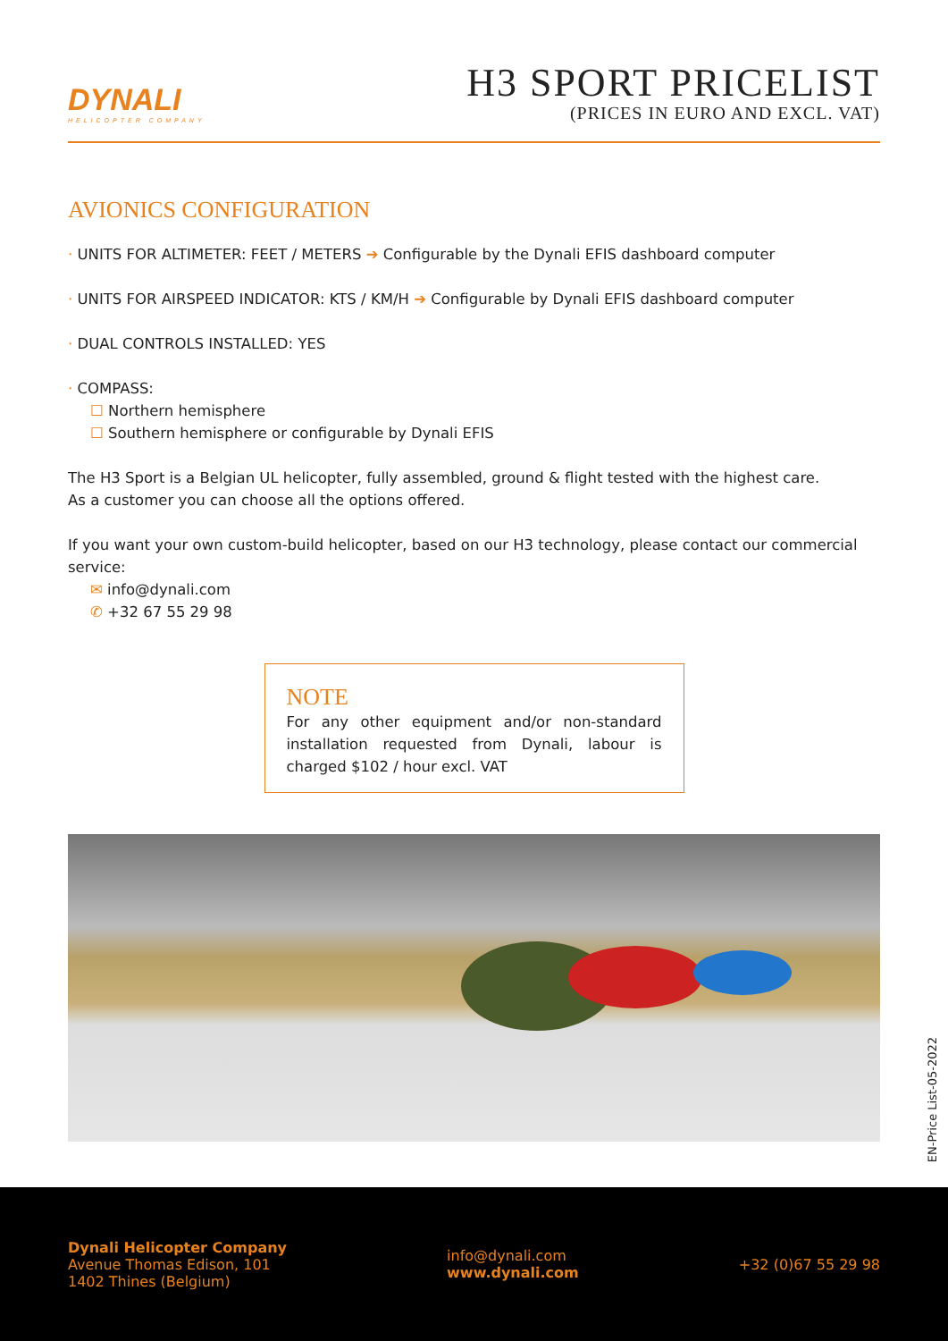DYNALI
HELICOPTER COMPANY
H3 SPORT PRICELIST
(PRICES IN EURO AND EXCL. VAT)
AVIONICS CONFIGURATION
· UNITS FOR ALTIMETER: FEET / METERS ➔ Configurable by the Dynali EFIS dashboard computer
· UNITS FOR AIRSPEED INDICATOR: KTS / KM/H ➔ Configurable by Dynali EFIS dashboard computer
· DUAL CONTROLS INSTALLED: YES
· COMPASS:
☐ Northern hemisphere
☐ Southern hemisphere or configurable by Dynali EFIS
The H3 Sport is a Belgian UL helicopter, fully assembled, ground & flight tested with the highest care.
As a customer you can choose all the options offered.
If you want your own custom-build helicopter, based on our H3 technology, please contact our commercial service:
✉ info@dynali.com
✆ +32 67 55 29 98
NOTE
For any other equipment and/or non-standard installation requested from Dynali, labour is charged $102 / hour excl. VAT
EN-Price List-05-2022
Dynali Helicopter Company
Avenue Thomas Edison, 101
1402 Thines (Belgium)
info@dynali.com
www.dynali.com
+32 (0)67 55 29 98